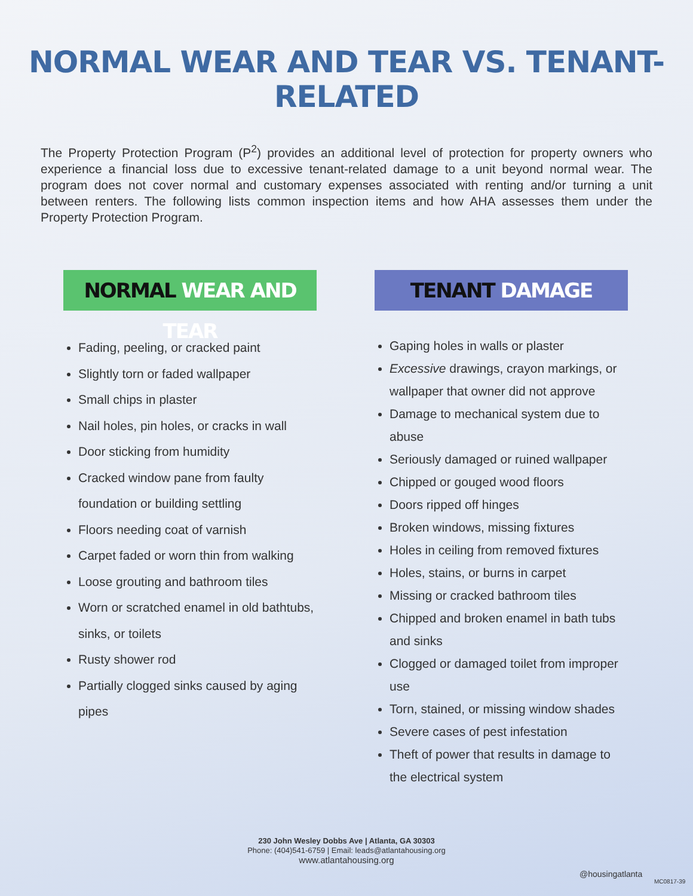NORMAL WEAR AND TEAR VS. TENANT-RELATED
The Property Protection Program (P<sup>2</sup>) provides an additional level of protection for property owners who experience a financial loss due to excessive tenant-related damage to a unit beyond normal wear. The program does not cover normal and customary expenses associated with renting and/or turning a unit between renters. The following lists common inspection items and how AHA assesses them under the Property Protection Program.
NORMAL WEAR AND TEAR
Fading, peeling, or cracked paint
Slightly torn or faded wallpaper
Small chips in plaster
Nail holes, pin holes, or cracks in wall
Door sticking from humidity
Cracked window pane from faulty foundation or building settling
Floors needing coat of varnish
Carpet faded or worn thin from walking
Loose grouting and bathroom tiles
Worn or scratched enamel in old bathtubs, sinks, or toilets
Rusty shower rod
Partially clogged sinks caused by aging pipes
TENANT DAMAGE
Gaping holes in walls or plaster
Excessive drawings, crayon markings, or wallpaper that owner did not approve
Damage to mechanical system due to abuse
Seriously damaged or ruined wallpaper
Chipped or gouged wood floors
Doors ripped off hinges
Broken windows, missing fixtures
Holes in ceiling from removed fixtures
Holes, stains, or burns in carpet
Missing or cracked bathroom tiles
Chipped and broken enamel in bath tubs and sinks
Clogged or damaged toilet from improper use
Torn, stained, or missing window shades
Severe cases of pest infestation
Theft of power that results in damage to the electrical system
230 John Wesley Dobbs Ave | Atlanta, GA 30303
Phone: (404)541-6759 | Email: leads@atlantahousing.org
www.atlantahousing.org
@housingatlanta
MC0817-39